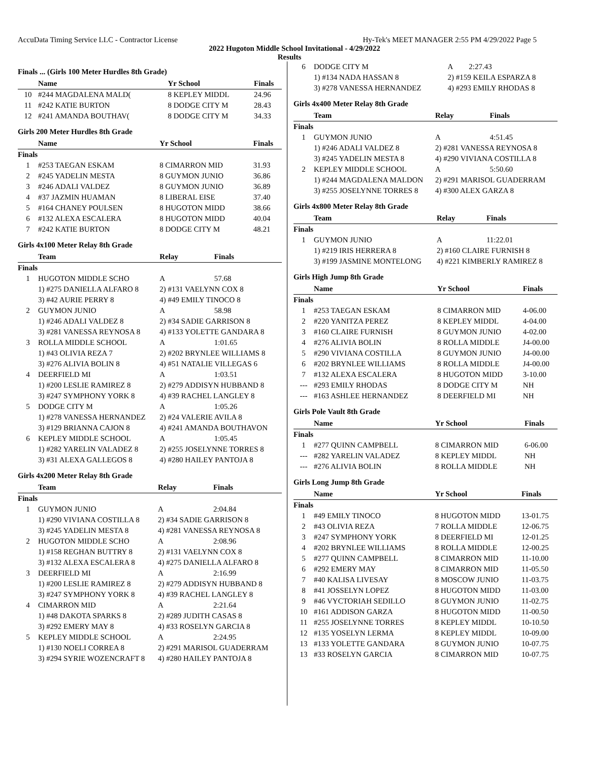AccuData Timing Service LLC - Contractor License Hy-Tek's MEET MANAGER 2:55 PM 4/29/2022 Page 5
2022 Hugoton Middle School Invitational - 4/29/2022
Results
Finals ... (Girls 100 Meter Hurdles 8th Grade)
| | Name | Yr School | Finals |
| --- | --- | --- | --- |
| 10 | #244 MAGDALENA MALD( | 8 KEPLEY MIDDL | 24.96 |
| 11 | #242 KATIE BURTON | 8 DODGE CITY M | 28.43 |
| 12 | #241 AMANDA BOUTHAV( | 8 DODGE CITY M | 34.33 |
Girls 200 Meter Hurdles 8th Grade
| | Name | Yr School | Finals |
| --- | --- | --- | --- |
| Finals | | | |
| 1 | #253 TAEGAN ESKAM | 8 CIMARRON MID | 31.93 |
| 2 | #245 YADELIN MESTA | 8 GUYMON JUNIO | 36.86 |
| 3 | #246 ADALI VALDEZ | 8 GUYMON JUNIO | 36.89 |
| 4 | #37 JAZMIN HUAMAN | 8 LIBERAL EISE | 37.40 |
| 5 | #164 CHANEY POULSEN | 8 HUGOTON MIDD | 38.66 |
| 6 | #132 ALEXA ESCALERA | 8 HUGOTON MIDD | 40.04 |
| 7 | #242 KATIE BURTON | 8 DODGE CITY M | 48.21 |
Girls 4x100 Meter Relay 8th Grade
| | Team | Relay | Finals |
| --- | --- | --- | --- |
| Finals | | | |
| 1 | HUGOTON MIDDLE SCHO | A | 57.68 |
| | 1) #275 DANIELLA ALFARO 8 | 2) #131 VAELYNN COX 8 | |
| | 3) #42 AURIE PERRY 8 | 4) #49 EMILY TINOCO 8 | |
| 2 | GUYMON JUNIO | A | 58.98 |
| | 1) #246 ADALI VALDEZ 8 | 2) #34 SADIE GARRISON 8 | |
| | 3) #281 VANESSA REYNOSA 8 | 4) #133 YOLETTE GANDARA 8 | |
| 3 | ROLLA MIDDLE SCHOOL | A | 1:01.65 |
| | 1) #43 OLIVIA REZA 7 | 2) #202 BRYNLEE WILLIAMS 8 | |
| | 3) #276 ALIVIA BOLIN 8 | 4) #51 NATALIE VILLEGAS 6 | |
| 4 | DEERFIELD MI | A | 1:03.51 |
| | 1) #200 LESLIE RAMIREZ 8 | 2) #279 ADDISYN HUBBAND 8 | |
| | 3) #247 SYMPHONY YORK 8 | 4) #39 RACHEL LANGLEY 8 | |
| 5 | DODGE CITY M | A | 1:05.26 |
| | 1) #278 VANESSA HERNANDEZ | 2) #24 VALERIE AVILA 8 | |
| | 3) #129 BRIANNA CAJON 8 | 4) #241 AMANDA BOUTHAVON | |
| 6 | KEPLEY MIDDLE SCHOOL | A | 1:05.45 |
| | 1) #282 YARELIN VALADEZ 8 | 2) #255 JOSELYNNE TORRES 8 | |
| | 3) #31 ALEXA GALLEGOS 8 | 4) #280 HAILEY PANTOJA 8 | |
Girls 4x200 Meter Relay 8th Grade
| | Team | Relay | Finals |
| --- | --- | --- | --- |
| Finals | | | |
| 1 | GUYMON JUNIO | A | 2:04.84 |
| | 1) #290 VIVIANA COSTILLA 8 | 2) #34 SADIE GARRISON 8 | |
| | 3) #245 YADELIN MESTA 8 | 4) #281 VANESSA REYNOSA 8 | |
| 2 | HUGOTON MIDDLE SCHO | A | 2:08.96 |
| | 1) #158 REGHAN BUTTRY 8 | 2) #131 VAELYNN COX 8 | |
| | 3) #132 ALEXA ESCALERA 8 | 4) #275 DANIELLA ALFARO 8 | |
| 3 | DEERFIELD MI | A | 2:16.99 |
| | 1) #200 LESLIE RAMIREZ 8 | 2) #279 ADDISYN HUBBAND 8 | |
| | 3) #247 SYMPHONY YORK 8 | 4) #39 RACHEL LANGLEY 8 | |
| 4 | CIMARRON MID | A | 2:21.64 |
| | 1) #48 DAKOTA SPARKS 8 | 2) #289 JUDITH CASAS 8 | |
| | 3) #292 EMERY MAY 8 | 4) #33 ROSELYN GARCIA 8 | |
| 5 | KEPLEY MIDDLE SCHOOL | A | 2:24.95 |
| | 1) #130 NOELI CORREA 8 | 2) #291 MARISOL GUADERRAM | |
| | 3) #294 SYRIE WOZENCRAFT 8 | 4) #280 HAILEY PANTOJA 8 | |
| 6 | DODGE CITY M | A | 2:27.43 |
| | 1) #134 NADA HASSAN 8 | 2) #159 KEILA ESPARZA 8 | |
| | 3) #278 VANESSA HERNANDEZ | 4) #293 EMILY RHODAS 8 | |
Girls 4x400 Meter Relay 8th Grade
| | Team | Relay | Finals |
| --- | --- | --- | --- |
| Finals | | | |
| 1 | GUYMON JUNIO | A | 4:51.45 |
| | 1) #246 ADALI VALDEZ 8 | 2) #281 VANESSA REYNOSA 8 | |
| | 3) #245 YADELIN MESTA 8 | 4) #290 VIVIANA COSTILLA 8 | |
| 2 | KEPLEY MIDDLE SCHOOL | A | 5:50.60 |
| | 1) #244 MAGDALENA MALDON | 2) #291 MARISOL GUADERRAM | |
| | 3) #255 JOSELYNNE TORRES 8 | 4) #300 ALEX GARZA 8 | |
Girls 4x800 Meter Relay 8th Grade
| | Team | Relay | Finals |
| --- | --- | --- | --- |
| Finals | | | |
| 1 | GUYMON JUNIO | A | 11:22.01 |
| | 1) #219 IRIS HERRERA 8 | 2) #160 CLAIRE FURNISH 8 | |
| | 3) #199 JASMINE MONTELONG | 4) #221 KIMBERLY RAMIREZ 8 | |
Girls High Jump 8th Grade
| | Name | Yr School | Finals |
| --- | --- | --- | --- |
| Finals | | | |
| 1 | #253 TAEGAN ESKAM | 8 CIMARRON MID | 4-06.00 |
| 2 | #220 YANITZA PEREZ | 8 KEPLEY MIDDL | 4-04.00 |
| 3 | #160 CLAIRE FURNISH | 8 GUYMON JUNIO | 4-02.00 |
| 4 | #276 ALIVIA BOLIN | 8 ROLLA MIDDLE | J4-00.00 |
| 5 | #290 VIVIANA COSTILLA | 8 GUYMON JUNIO | J4-00.00 |
| 6 | #202 BRYNLEE WILLIAMS | 8 ROLLA MIDDLE | J4-00.00 |
| 7 | #132 ALEXA ESCALERA | 8 HUGOTON MIDD | 3-10.00 |
| --- | #293 EMILY RHODAS | 8 DODGE CITY M | NH |
| --- | #163 ASHLEE HERNANDEZ | 8 DEERFIELD MI | NH |
Girls Pole Vault 8th Grade
| | Name | Yr School | Finals |
| --- | --- | --- | --- |
| Finals | | | |
| 1 | #277 QUINN CAMPBELL | 8 CIMARRON MID | 6-06.00 |
| --- | #282 YARELIN VALADEZ | 8 KEPLEY MIDDL | NH |
| --- | #276 ALIVIA BOLIN | 8 ROLLA MIDDLE | NH |
Girls Long Jump 8th Grade
| | Name | Yr School | Finals |
| --- | --- | --- | --- |
| Finals | | | |
| 1 | #49 EMILY TINOCO | 8 HUGOTON MIDD | 13-01.75 |
| 2 | #43 OLIVIA REZA | 7 ROLLA MIDDLE | 12-06.75 |
| 3 | #247 SYMPHONY YORK | 8 DEERFIELD MI | 12-01.25 |
| 4 | #202 BRYNLEE WILLIAMS | 8 ROLLA MIDDLE | 12-00.25 |
| 5 | #277 QUINN CAMPBELL | 8 CIMARRON MID | 11-10.00 |
| 6 | #292 EMERY MAY | 8 CIMARRON MID | 11-05.50 |
| 7 | #40 KALISA LIVESAY | 8 MOSCOW JUNIO | 11-03.75 |
| 8 | #41 JOSSELYN LOPEZ | 8 HUGOTON MIDD | 11-03.00 |
| 9 | #46 VYCTORIAH SEDILLO | 8 GUYMON JUNIO | 11-02.75 |
| 10 | #161 ADDISON GARZA | 8 HUGOTON MIDD | 11-00.50 |
| 11 | #255 JOSELYNNE TORRES | 8 KEPLEY MIDDL | 10-10.50 |
| 12 | #135 YOSELYN LERMA | 8 KEPLEY MIDDL | 10-09.00 |
| 13 | #133 YOLETTE GANDARA | 8 GUYMON JUNIO | 10-07.75 |
| 13 | #33 ROSELYN GARCIA | 8 CIMARRON MID | 10-07.75 |